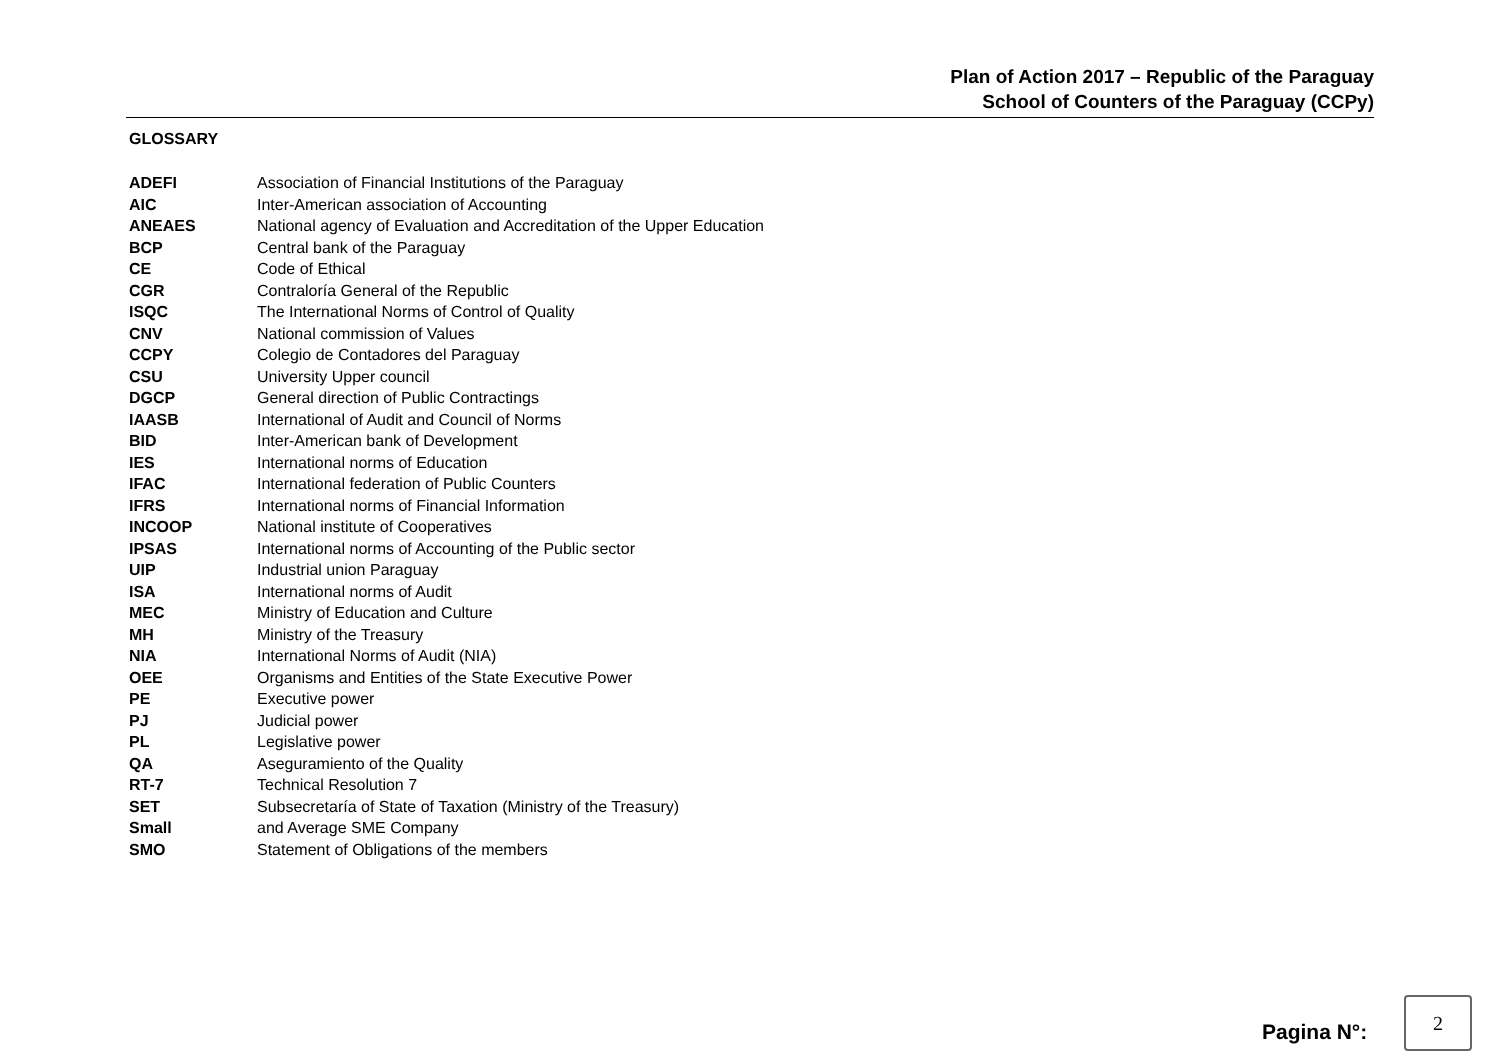Plan of Action 2017 – Republic of the Paraguay
School of Counters of the Paraguay (CCPy)
GLOSSARY
| ADEFI | Association of Financial Institutions of the Paraguay |
| AIC | Inter-American association of Accounting |
| ANEAES | National agency of Evaluation and Accreditation of the Upper Education |
| BCP | Central bank of the Paraguay |
| CE | Code of Ethical |
| CGR | Contraloría General of the Republic |
| ISQC | The International Norms of Control of Quality |
| CNV | National commission of Values |
| CCPY | Colegio de Contadores del Paraguay |
| CSU | University Upper council |
| DGCP | General direction of Public Contractings |
| IAASB | International of Audit and Council of Norms |
| BID | Inter-American bank of Development |
| IES | International norms of Education |
| IFAC | International federation of Public Counters |
| IFRS | International norms of Financial Information |
| INCOOP | National institute of Cooperatives |
| IPSAS | International norms of Accounting of the Public sector |
| UIP | Industrial union Paraguay |
| ISA | International norms of Audit |
| MEC | Ministry of Education and Culture |
| MH | Ministry of the Treasury |
| NIA | International Norms of Audit (NIA) |
| OEE | Organisms and Entities of the State Executive Power |
| PE | Executive power |
| PJ | Judicial power |
| PL | Legislative power |
| QA | Aseguramiento of the Quality |
| RT-7 | Technical Resolution 7 |
| SET | Subsecretaría of State of Taxation (Ministry of the Treasury) |
| Small | and Average SME Company |
| SMO | Statement of Obligations of the members |
Pagina N°:
2